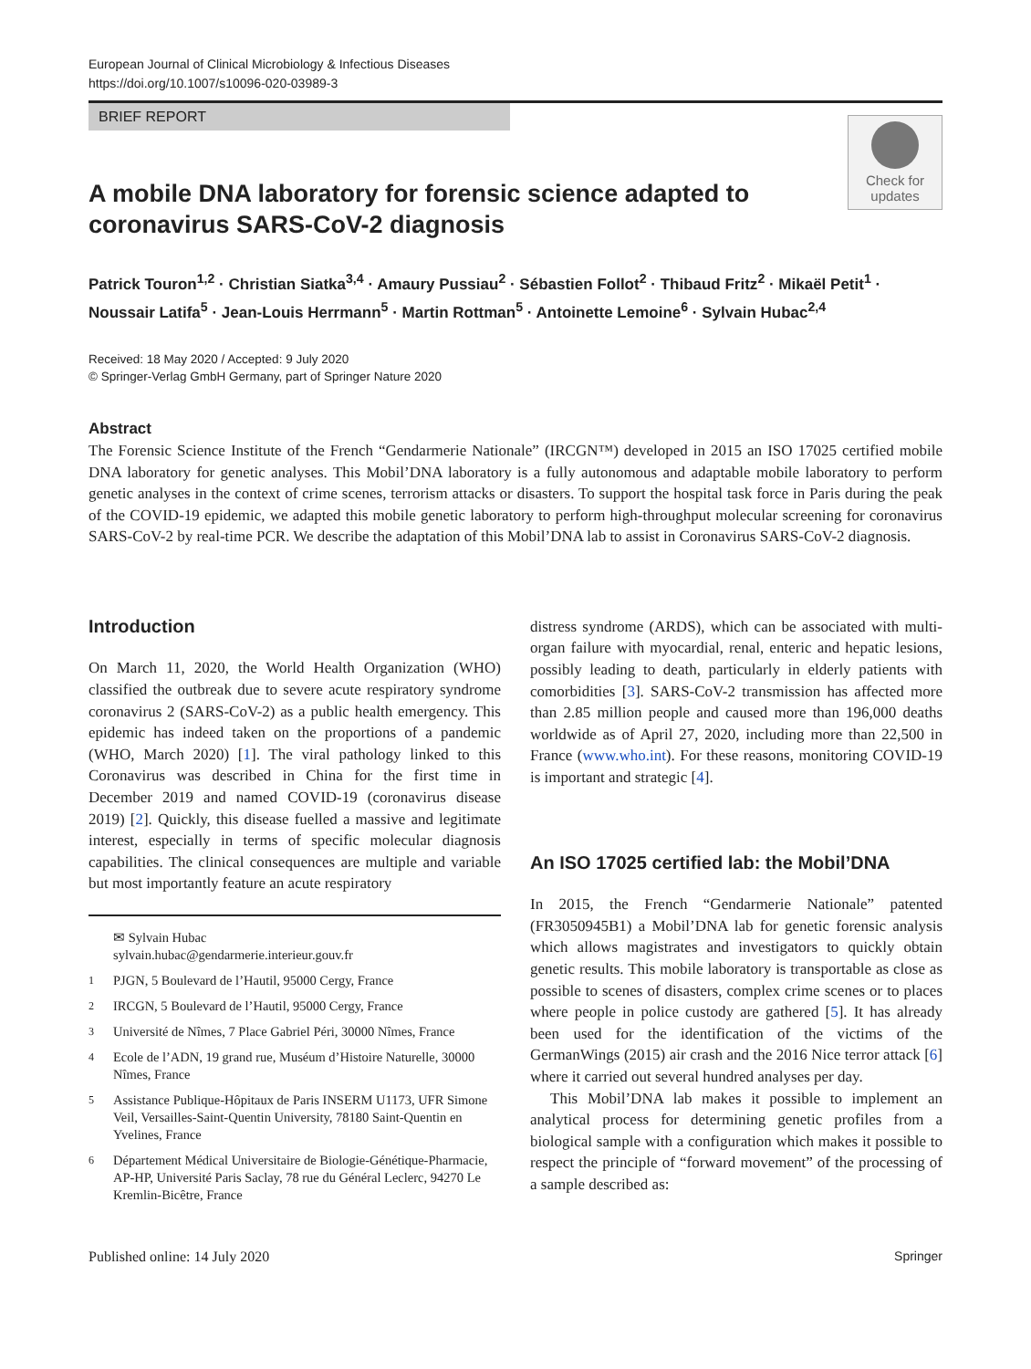European Journal of Clinical Microbiology & Infectious Diseases
https://doi.org/10.1007/s10096-020-03989-3
BRIEF REPORT
Check for
updates
A mobile DNA laboratory for forensic science adapted to coronavirus SARS-CoV-2 diagnosis
Patrick Touron<sup>1,2</sup> · Christian Siatka<sup>3,4</sup> · Amaury Pussiau<sup>2</sup> · Sébastien Follot<sup>2</sup> · Thibaud Fritz<sup>2</sup> · Mikaël Petit<sup>1</sup> · Noussair Latifa<sup>5</sup> · Jean-Louis Herrmann<sup>5</sup> · Martin Rottman<sup>5</sup> · Antoinette Lemoine<sup>6</sup> · Sylvain Hubac<sup>2,4</sup>
Received: 18 May 2020 / Accepted: 9 July 2020
© Springer-Verlag GmbH Germany, part of Springer Nature 2020
Abstract
The Forensic Science Institute of the French “Gendarmerie Nationale” (IRCGN™) developed in 2015 an ISO 17025 certified mobile DNA laboratory for genetic analyses. This Mobil’DNA laboratory is a fully autonomous and adaptable mobile laboratory to perform genetic analyses in the context of crime scenes, terrorism attacks or disasters. To support the hospital task force in Paris during the peak of the COVID-19 epidemic, we adapted this mobile genetic laboratory to perform high-throughput molecular screening for coronavirus SARS-CoV-2 by real-time PCR. We describe the adaptation of this Mobil’DNA lab to assist in Coronavirus SARS-CoV-2 diagnosis.
Introduction
On March 11, 2020, the World Health Organization (WHO) classified the outbreak due to severe acute respiratory syndrome coronavirus 2 (SARS-CoV-2) as a public health emergency. This epidemic has indeed taken on the proportions of a pandemic (WHO, March 2020) [1]. The viral pathology linked to this Coronavirus was described in China for the first time in December 2019 and named COVID-19 (coronavirus disease 2019) [2]. Quickly, this disease fuelled a massive and legitimate interest, especially in terms of specific molecular diagnosis capabilities. The clinical consequences are multiple and variable but most importantly feature an acute respiratory
✉ Sylvain Hubac
sylvain.hubac@gendarmerie.interieur.gouv.fr
<sup>1</sup> PJGN, 5 Boulevard de l’Hautil, 95000 Cergy, France
<sup>2</sup> IRCGN, 5 Boulevard de l’Hautil, 95000 Cergy, France
<sup>3</sup> Université de Nîmes, 7 Place Gabriel Péri, 30000 Nîmes, France
<sup>4</sup> Ecole de l’ADN, 19 grand rue, Muséum d’Histoire Naturelle, 30000 Nîmes, France
<sup>5</sup> Assistance Publique-Hôpitaux de Paris INSERM U1173, UFR Simone Veil, Versailles-Saint-Quentin University, 78180 Saint-Quentin en Yvelines, France
<sup>6</sup> Département Médical Universitaire de Biologie-Génétique-Pharmacie, AP-HP, Université Paris Saclay, 78 rue du Général Leclerc, 94270 Le Kremlin-Bicêtre, France
distress syndrome (ARDS), which can be associated with multi-organ failure with myocardial, renal, enteric and hepatic lesions, possibly leading to death, particularly in elderly patients with comorbidities [3]. SARS-CoV-2 transmission has affected more than 2.85 million people and caused more than 196,000 deaths worldwide as of April 27, 2020, including more than 22,500 in France (www.who.int). For these reasons, monitoring COVID-19 is important and strategic [4].
An ISO 17025 certified lab: the Mobil’DNA
In 2015, the French “Gendarmerie Nationale” patented (FR3050945B1) a Mobil’DNA lab for genetic forensic analysis which allows magistrates and investigators to quickly obtain genetic results. This mobile laboratory is transportable as close as possible to scenes of disasters, complex crime scenes or to places where people in police custody are gathered [5]. It has already been used for the identification of the victims of the GermanWings (2015) air crash and the 2016 Nice terror attack [6] where it carried out several hundred analyses per day.
This Mobil’DNA lab makes it possible to implement an analytical process for determining genetic profiles from a biological sample with a configuration which makes it possible to respect the principle of “forward movement” of the processing of a sample described as:
Published online: 14 July 2020 Springer